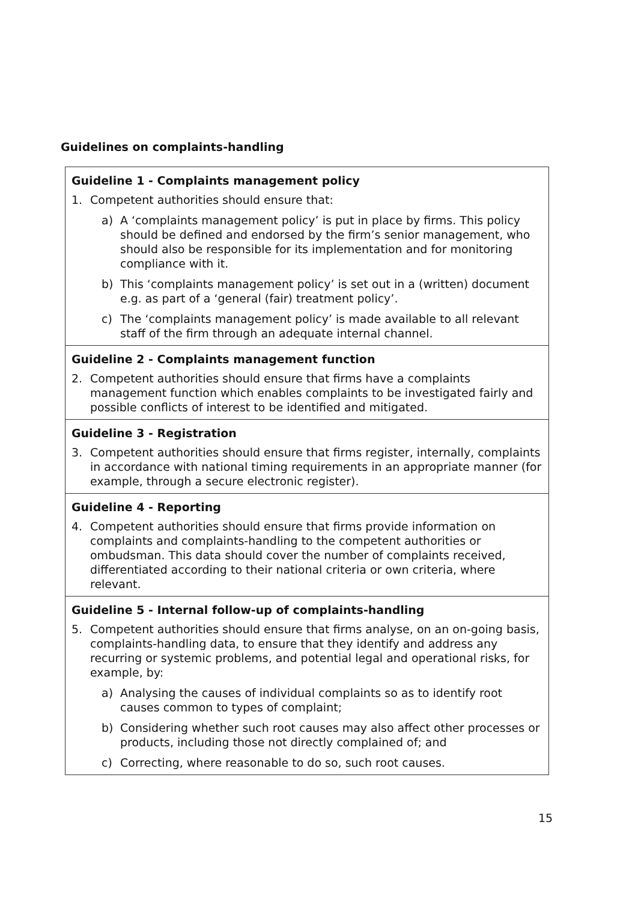Guidelines on complaints-handling
Guideline 1 - Complaints management policy
1. Competent authorities should ensure that:
a) A ‘complaints management policy’ is put in place by firms. This policy should be defined and endorsed by the firm’s senior management, who should also be responsible for its implementation and for monitoring compliance with it.
b) This ‘complaints management policy’ is set out in a (written) document e.g. as part of a ‘general (fair) treatment policy’.
c) The ‘complaints management policy’ is made available to all relevant staff of the firm through an adequate internal channel.
Guideline 2 - Complaints management function
2. Competent authorities should ensure that firms have a complaints management function which enables complaints to be investigated fairly and possible conflicts of interest to be identified and mitigated.
Guideline 3 - Registration
3. Competent authorities should ensure that firms register, internally, complaints in accordance with national timing requirements in an appropriate manner (for example, through a secure electronic register).
Guideline 4 - Reporting
4. Competent authorities should ensure that firms provide information on complaints and complaints-handling to the competent authorities or ombudsman. This data should cover the number of complaints received, differentiated according to their national criteria or own criteria, where relevant.
Guideline 5 - Internal follow-up of complaints-handling
5. Competent authorities should ensure that firms analyse, on an on-going basis, complaints-handling data, to ensure that they identify and address any recurring or systemic problems, and potential legal and operational risks, for example, by:
a) Analysing the causes of individual complaints so as to identify root causes common to types of complaint;
b) Considering whether such root causes may also affect other processes or products, including those not directly complained of; and
c) Correcting, where reasonable to do so, such root causes.
15